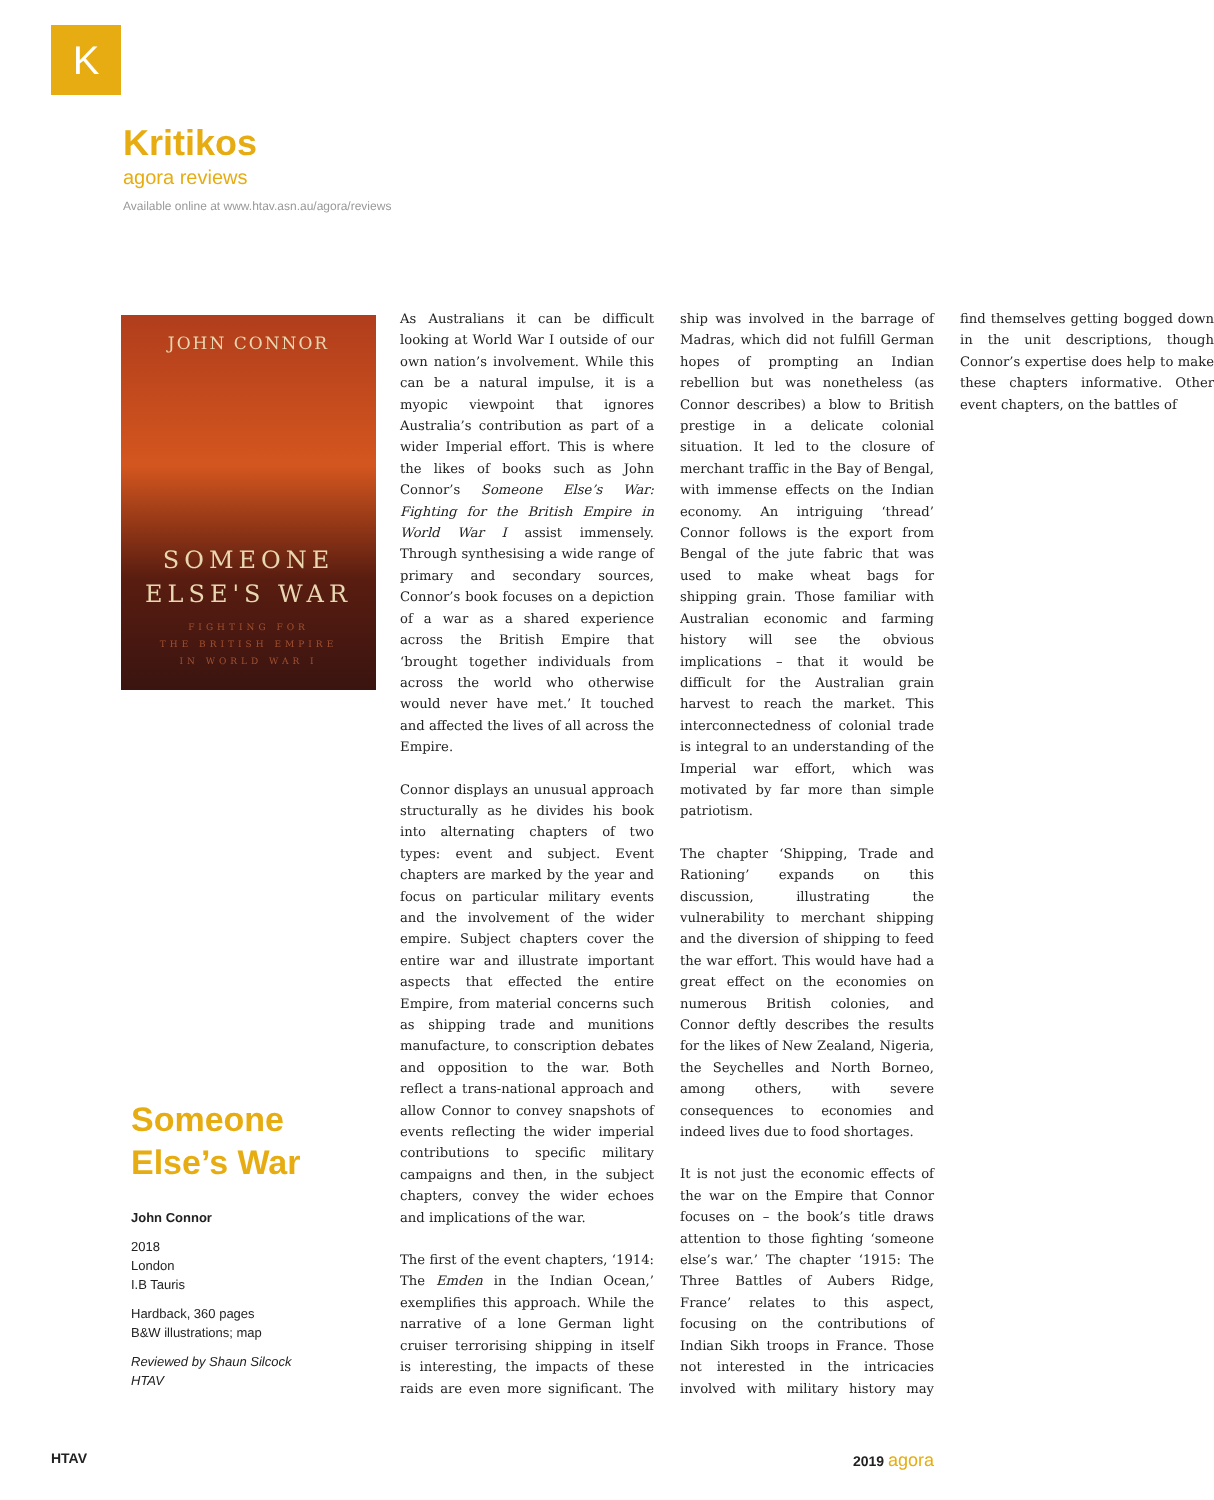K
Kritikos
agora reviews
Available online at www.htav.asn.au/agora/reviews
JOHN CONNOR
SOMEONE
ELSE'S WAR
FIGHTING FOR
THE BRITISH EMPIRE
IN WORLD WAR I
Someone Else’s War
John Connor
2018
London
I.B Tauris
Hardback, 360 pages
B&W illustrations; map
Reviewed by Shaun Silcock
HTAV
As Australians it can be difficult looking at World War I outside of our own nation’s involvement. While this can be a natural impulse, it is a myopic viewpoint that ignores Australia’s contribution as part of a wider Imperial effort. This is where the likes of books such as John Connor’s Someone Else’s War: Fighting for the British Empire in World War I assist immensely. Through synthesising a wide range of primary and secondary sources, Connor’s book focuses on a depiction of a war as a shared experience across the British Empire that ‘brought together individuals from across the world who otherwise would never have met.’ It touched and affected the lives of all across the Empire.
Connor displays an unusual approach structurally as he divides his book into alternating chapters of two types: event and subject. Event chapters are marked by the year and focus on particular military events and the involvement of the wider empire. Subject chapters cover the entire war and illustrate important aspects that effected the entire Empire, from material concerns such as shipping trade and munitions manufacture, to conscription debates and opposition to the war. Both reflect a trans-national approach and allow Connor to convey snapshots of events reflecting the wider imperial contributions to specific military campaigns and then, in the subject chapters, convey the wider echoes and implications of the war.
The first of the event chapters, ‘1914: The Emden in the Indian Ocean,’ exemplifies this approach. While the narrative of a lone German light cruiser terrorising shipping in itself is interesting, the impacts of these raids are even more significant. The ship was involved in the barrage of Madras, which did not fulfill German hopes of prompting an Indian rebellion but was nonetheless (as Connor describes) a blow to British prestige in a delicate colonial situation. It led to the closure of merchant traffic in the Bay of Bengal, with immense effects on the Indian economy. An intriguing ‘thread’ Connor follows is the export from Bengal of the jute fabric that was used to make wheat bags for shipping grain. Those familiar with Australian economic and farming history will see the obvious implications – that it would be difficult for the Australian grain harvest to reach the market. This interconnectedness of colonial trade is integral to an understanding of the Imperial war effort, which was motivated by far more than simple patriotism.
The chapter ‘Shipping, Trade and Rationing’ expands on this discussion, illustrating the vulnerability to merchant shipping and the diversion of shipping to feed the war effort. This would have had a great effect on the economies on numerous British colonies, and Connor deftly describes the results for the likes of New Zealand, Nigeria, the Seychelles and North Borneo, among others, with severe consequences to economies and indeed lives due to food shortages.
It is not just the economic effects of the war on the Empire that Connor focuses on – the book’s title draws attention to those fighting ‘someone else’s war.’ The chapter ‘1915: The Three Battles of Aubers Ridge, France’ relates to this aspect, focusing on the contributions of Indian Sikh troops in France. Those not interested in the intricacies involved with military history may find themselves getting bogged down in the unit descriptions, though Connor’s expertise does help to make these chapters informative. Other event chapters, on the battles of
HTAV 2019 agora